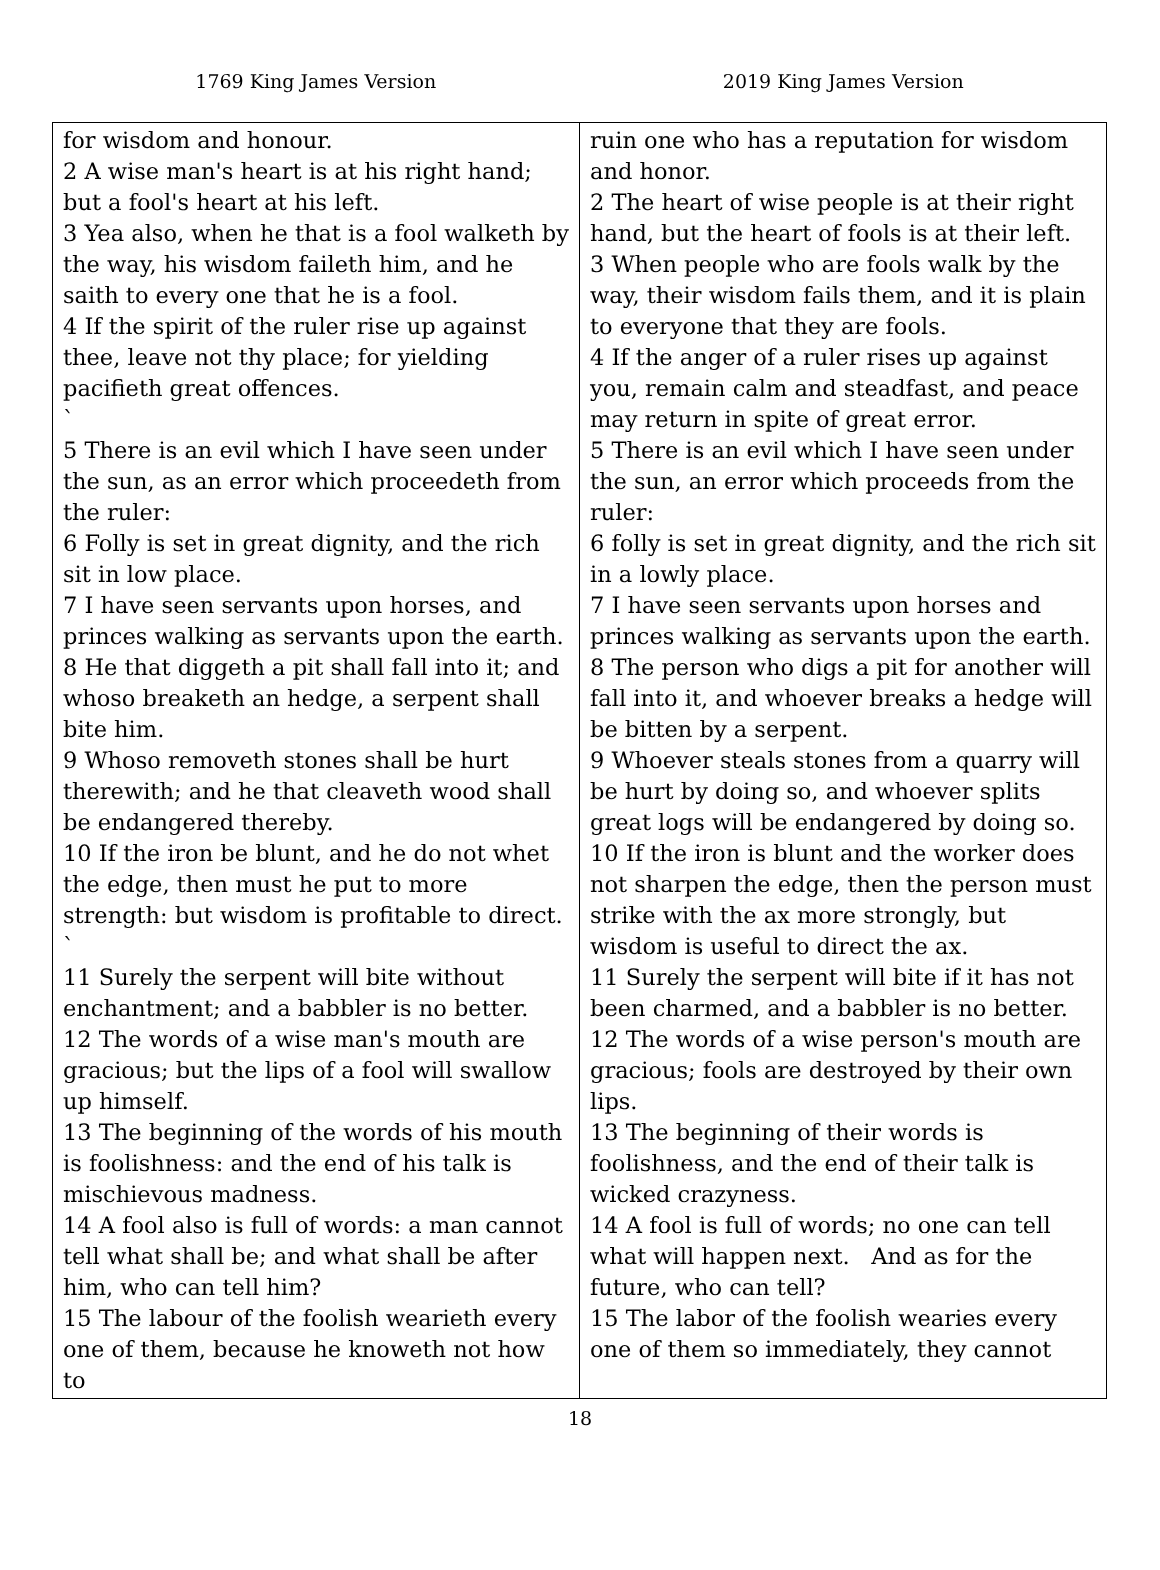1769 King James Version 2019 King James Version
| for wisdom and honour. 2 A wise man's heart is at his right hand; but a fool's heart at his left. 3 Yea also, when he that is a fool walketh by the way, his wisdom faileth him, and he saith to every one that he is a fool. 4 If the spirit of the ruler rise up against thee, leave not thy place; for yielding pacifieth great offences. ` 5 There is an evil which I have seen under the sun, as an error which proceedeth from the ruler: 6 Folly is set in great dignity, and the rich sit in low place. 7 I have seen servants upon horses, and princes walking as servants upon the earth. 8 He that diggeth a pit shall fall into it; and whoso breaketh an hedge, a serpent shall bite him. 9 Whoso removeth stones shall be hurt therewith; and he that cleaveth wood shall be endangered thereby. 10 If the iron be blunt, and he do not whet the edge, then must he put to more strength: but wisdom is profitable to direct. ` 11 Surely the serpent will bite without enchantment; and a babbler is no better. 12 The words of a wise man's mouth are gracious; but the lips of a fool will swallow up himself. 13 The beginning of the words of his mouth is foolishness: and the end of his talk is mischievous madness. 14 A fool also is full of words: a man cannot tell what shall be; and what shall be after him, who can tell him? 15 The labour of the foolish wearieth every one of them, because he knoweth not how to | ruin one who has a reputation for wisdom and honor. 2 The heart of wise people is at their right hand, but the heart of fools is at their left. 3 When people who are fools walk by the way, their wisdom fails them, and it is plain to everyone that they are fools. 4 If the anger of a ruler rises up against you, remain calm and steadfast, and peace may return in spite of great error. 5 There is an evil which I have seen under the sun, an error which proceeds from the ruler: 6 folly is set in great dignity, and the rich sit in a lowly place. 7 I have seen servants upon horses and princes walking as servants upon the earth. 8 The person who digs a pit for another will fall into it, and whoever breaks a hedge will be bitten by a serpent. 9 Whoever steals stones from a quarry will be hurt by doing so, and whoever splits great logs will be endangered by doing so. 10 If the iron is blunt and the worker does not sharpen the edge, then the person must strike with the ax more strongly, but wisdom is useful to direct the ax. 11 Surely the serpent will bite if it has not been charmed, and a babbler is no better. 12 The words of a wise person's mouth are gracious; fools are destroyed by their own lips. 13 The beginning of their words is foolishness, and the end of their talk is wicked crazyness. 14 A fool is full of words; no one can tell what will happen next. And as for the future, who can tell? 15 The labor of the foolish wearies every one of them so immediately, they cannot |
18